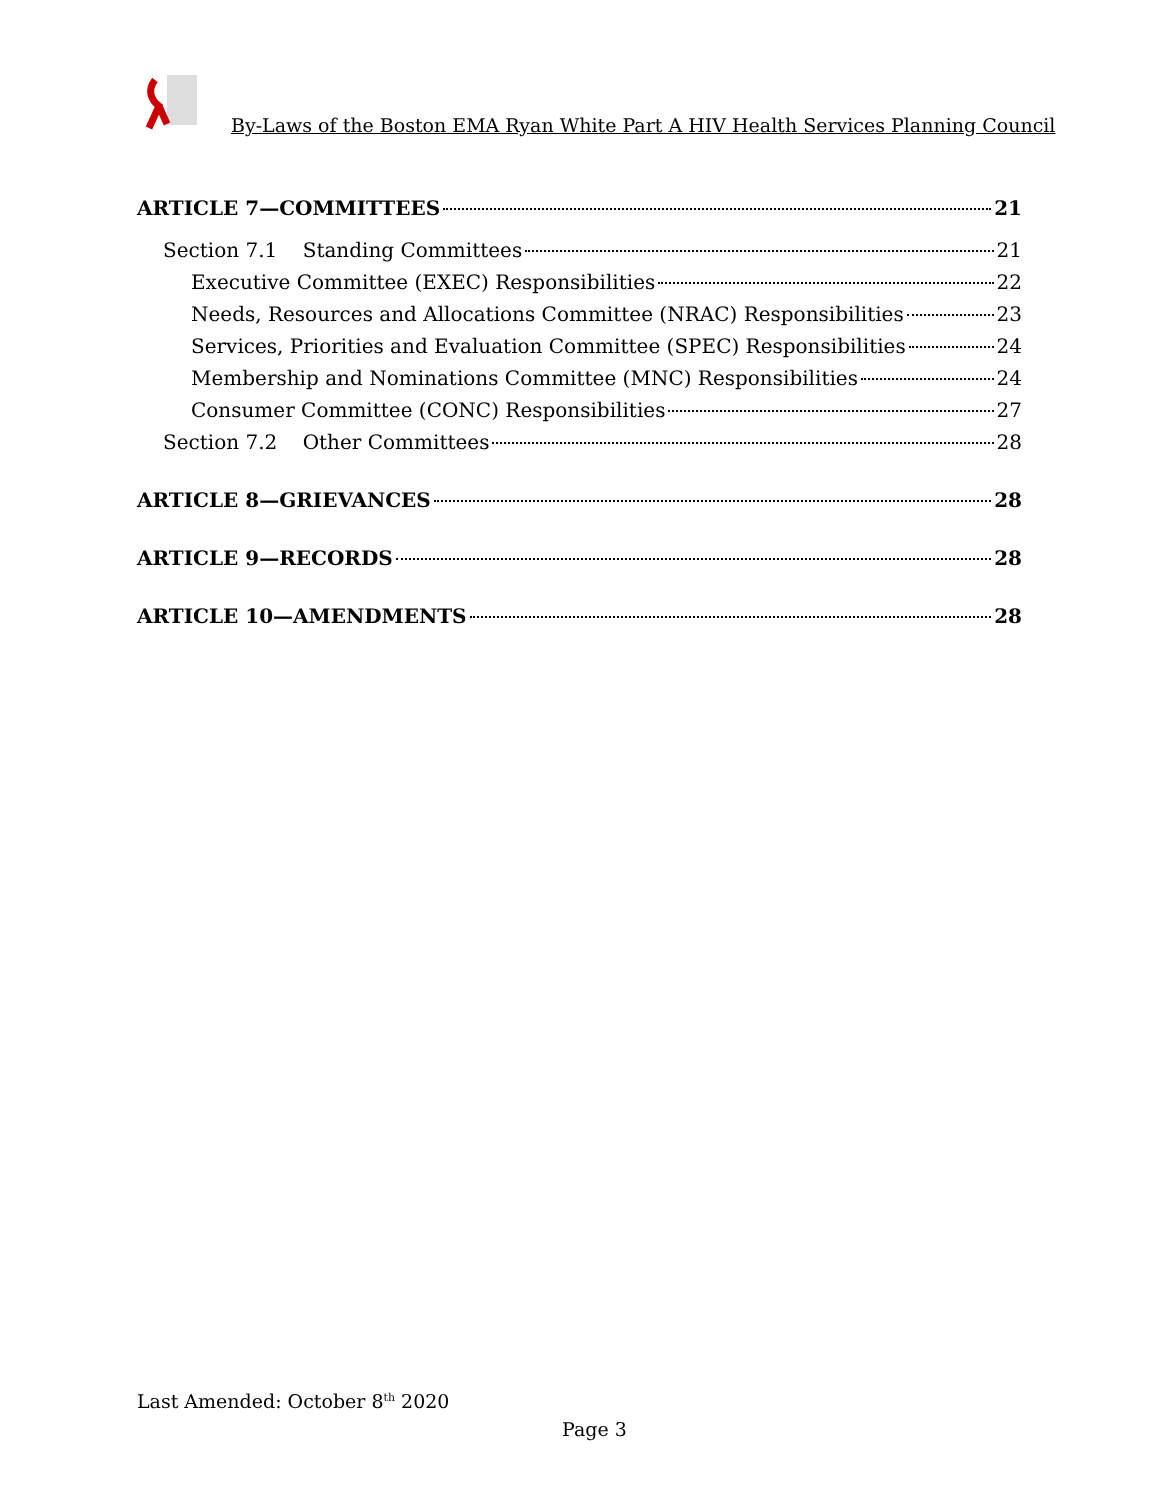By-Laws of the Boston EMA Ryan White Part A HIV Health Services Planning Council
ARTICLE 7—COMMITTEES 21
Section 7.1 Standing Committees 21
Executive Committee (EXEC) Responsibilities 22
Needs, Resources and Allocations Committee (NRAC) Responsibilities 23
Services, Priorities and Evaluation Committee (SPEC) Responsibilities 24
Membership and Nominations Committee (MNC) Responsibilities 24
Consumer Committee (CONC) Responsibilities 27
Section 7.2 Other Committees 28
ARTICLE 8—GRIEVANCES 28
ARTICLE 9—RECORDS 28
ARTICLE 10—AMENDMENTS 28
Last Amended: October 8<sup>th</sup> 2020
Page 3